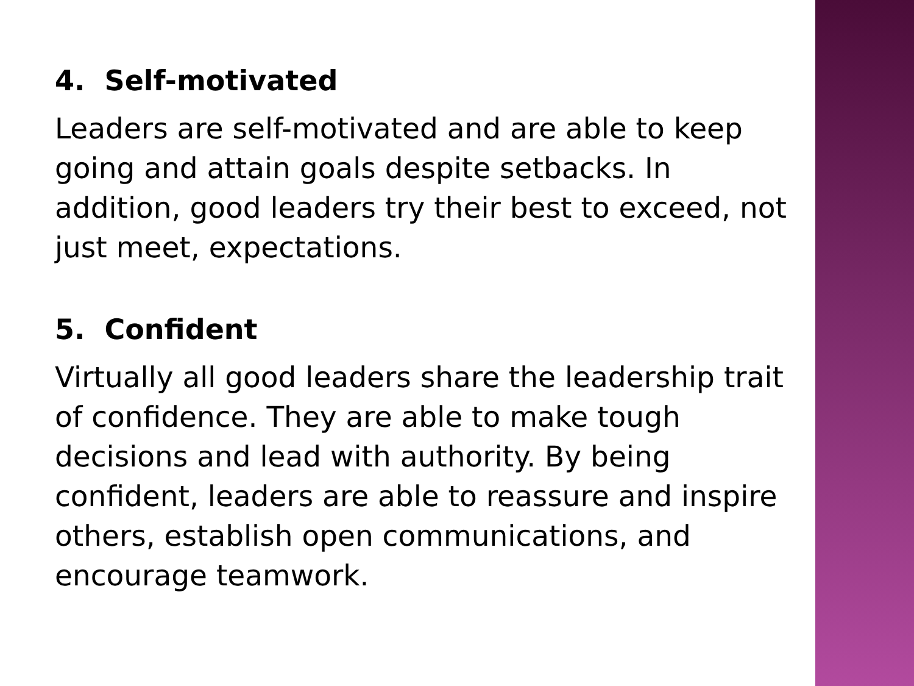4. Self-motivated
Leaders are self-motivated and are able to keep going and attain goals despite setbacks. In addition, good leaders try their best to exceed, not just meet, expectations.
5. Confident
Virtually all good leaders share the leadership trait of confidence. They are able to make tough decisions and lead with authority. By being confident, leaders are able to reassure and inspire others, establish open communications, and encourage teamwork.